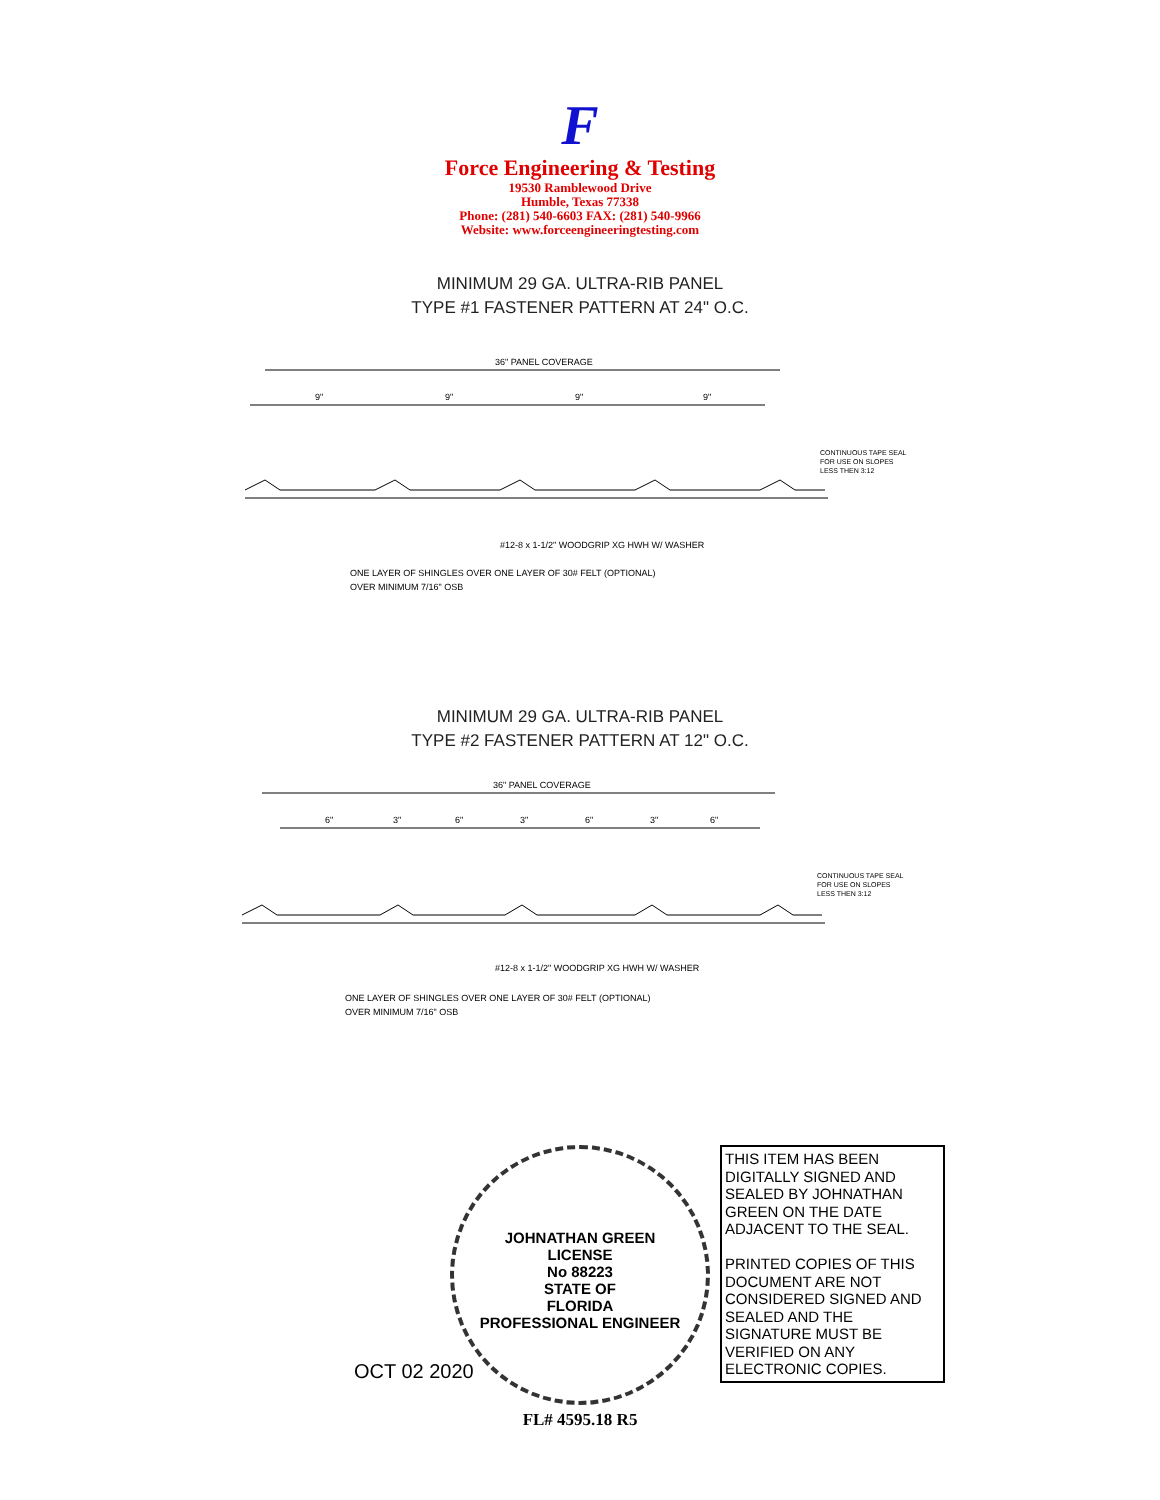F
Force Engineering & Testing
19530 Ramblewood Drive
Humble, Texas 77338
Phone: (281) 540-6603 FAX: (281) 540-9966
Website: www.forceengineeringtesting.com
MINIMUM 29 GA. ULTRA-RIB PANEL
TYPE #1 FASTENER PATTERN AT 24" O.C.
36" PANEL COVERAGE
9"
9"
9"
9"
CONTINUOUS TAPE SEAL
FOR USE ON SLOPES
LESS THEN 3:12
#12-8 x 1-1/2" WOODGRIP XG HWH W/ WASHER
ONE LAYER OF SHINGLES OVER ONE LAYER OF 30# FELT (OPTIONAL)
OVER MINIMUM 7/16" OSB
MINIMUM 29 GA. ULTRA-RIB PANEL
TYPE #2 FASTENER PATTERN AT 12" O.C.
36" PANEL COVERAGE
6"
3"
6"
3"
6"
3"
6"
CONTINUOUS TAPE SEAL
FOR USE ON SLOPES
LESS THEN 3:12
#12-8 x 1-1/2" WOODGRIP XG HWH W/ WASHER
ONE LAYER OF SHINGLES OVER ONE LAYER OF 30# FELT (OPTIONAL)
OVER MINIMUM 7/16" OSB
JOHNATHAN GREEN
LICENSE
No 88223
STATE OF
FLORIDA
PROFESSIONAL ENGINEER
OCT 02 2020
THIS ITEM HAS BEEN DIGITALLY SIGNED AND SEALED BY JOHNATHAN GREEN ON THE DATE ADJACENT TO THE SEAL.
PRINTED COPIES OF THIS DOCUMENT ARE NOT CONSIDERED SIGNED AND SEALED AND THE SIGNATURE MUST BE VERIFIED ON ANY ELECTRONIC COPIES.
FL# 4595.18 R5